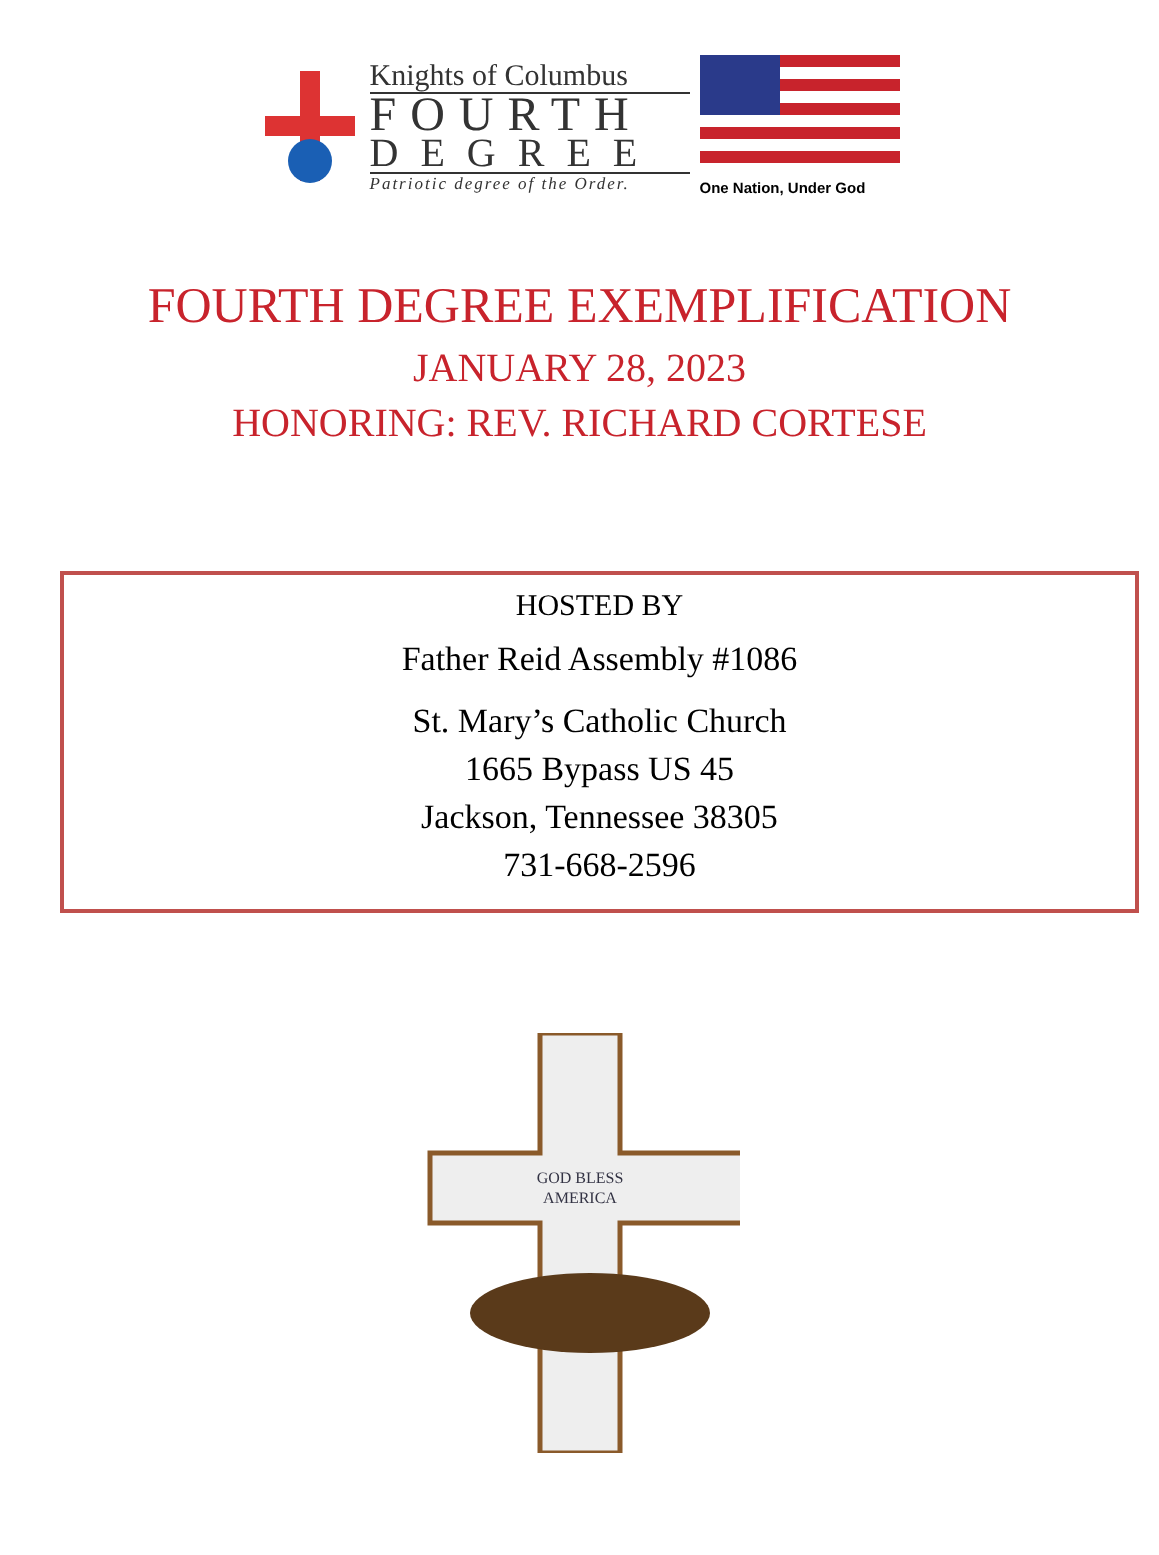Knights of Columbus
FOURTH
DEGREE
Patriotic degree of the Order.
One Nation, Under God
FOURTH DEGREE EXEMPLIFICATION
JANUARY 28, 2023
HONORING: REV. RICHARD CORTESE
HOSTED BY
Father Reid Assembly #1086
St. Mary’s Catholic Church
1665 Bypass US 45
Jackson, Tennessee 38305
731-668-2596
GOD BLESS
AMERICA